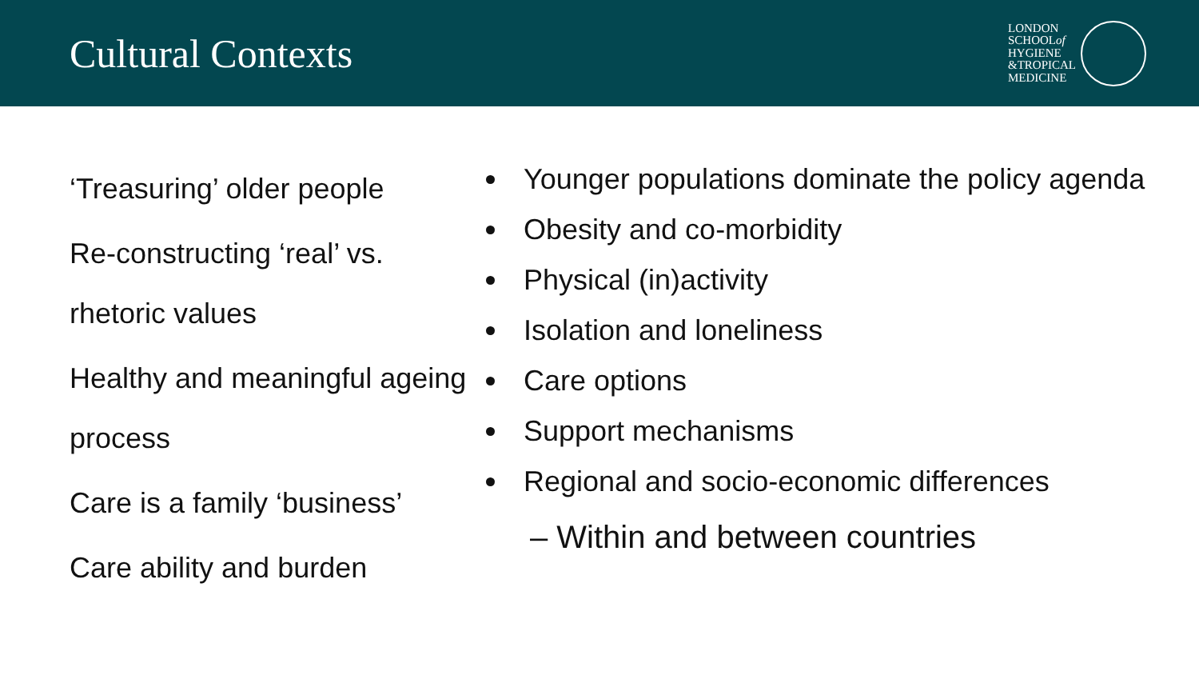Cultural Contexts
LONDON
SCHOOLof
HYGIENE
&TROPICAL
MEDICINE
‘Treasuring’ older people
Re-constructing ‘real’ vs. rhetoric values
Healthy and meaningful ageing process
Care is a family ‘business’
Care ability and burden
Younger populations dominate the policy agenda
Obesity and co-morbidity
Physical (in)activity
Isolation and loneliness
Care options
Support mechanisms
Regional and socio-economic differences
– Within and between countries